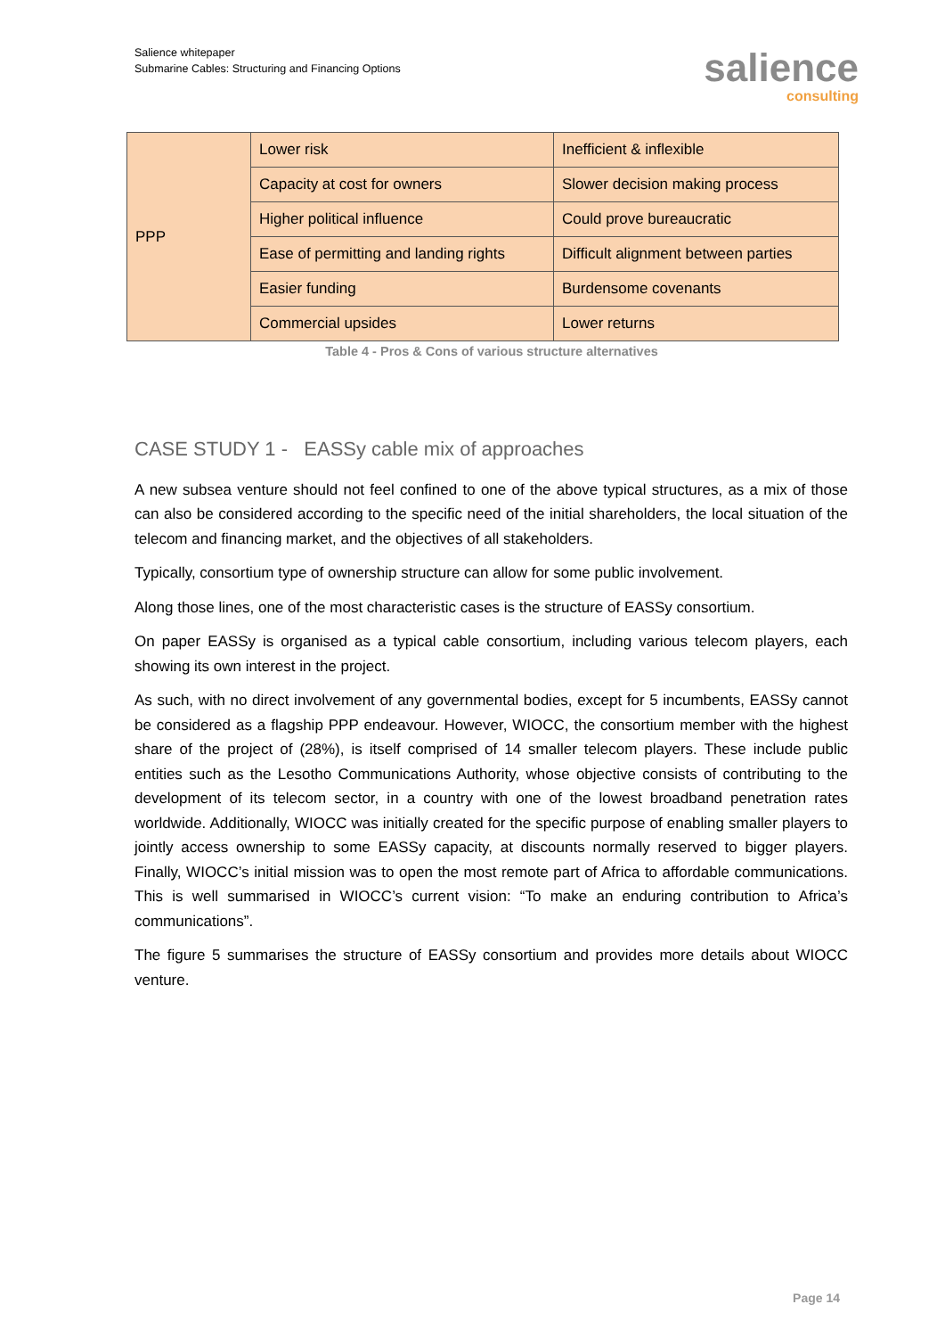Salience whitepaper
Submarine Cables: Structuring and Financing Options
salience
consulting
| PPP | Lower risk | Inefficient & inflexible |
| | Capacity at cost for owners | Slower decision making process |
| | Higher political influence | Could prove bureaucratic |
| | Ease of permitting and landing rights | Difficult alignment between parties |
| | Easier funding | Burdensome covenants |
| | Commercial upsides | Lower returns |
Table 4 - Pros & Cons of various structure alternatives
CASE STUDY 1 - EASSy cable mix of approaches
A new subsea venture should not feel confined to one of the above typical structures, as a mix of those can also be considered according to the specific need of the initial shareholders, the local situation of the telecom and financing market, and the objectives of all stakeholders.
Typically, consortium type of ownership structure can allow for some public involvement.
Along those lines, one of the most characteristic cases is the structure of EASSy consortium.
On paper EASSy is organised as a typical cable consortium, including various telecom players, each showing its own interest in the project.
As such, with no direct involvement of any governmental bodies, except for 5 incumbents, EASSy cannot be considered as a flagship PPP endeavour. However, WIOCC, the consortium member with the highest share of the project of (28%), is itself comprised of 14 smaller telecom players. These include public entities such as the Lesotho Communications Authority, whose objective consists of contributing to the development of its telecom sector, in a country with one of the lowest broadband penetration rates worldwide. Additionally, WIOCC was initially created for the specific purpose of enabling smaller players to jointly access ownership to some EASSy capacity, at discounts normally reserved to bigger players. Finally, WIOCC’s initial mission was to open the most remote part of Africa to affordable communications. This is well summarised in WIOCC’s current vision: “To make an enduring contribution to Africa’s communications”.
The figure 5 summarises the structure of EASSy consortium and provides more details about WIOCC venture.
Page 14